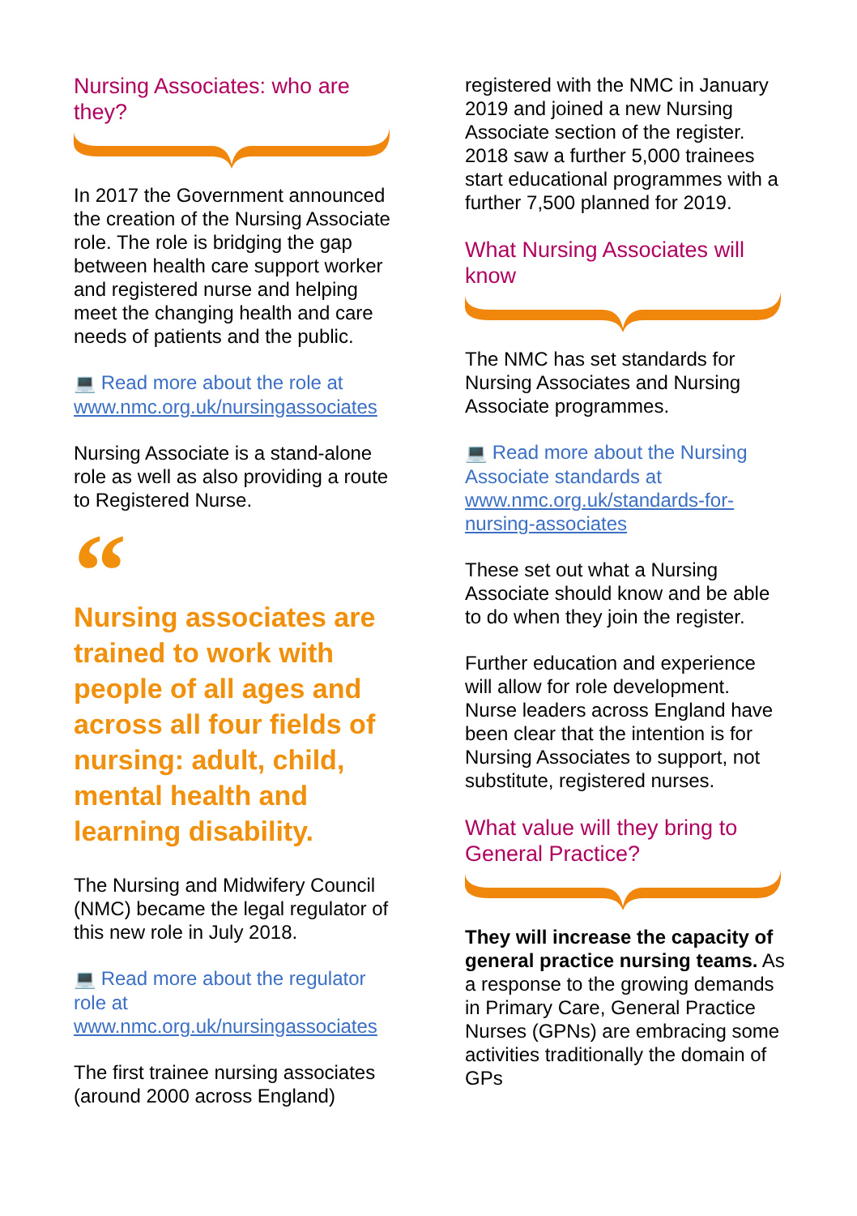Nursing Associates: who are they?
In 2017 the Government announced the creation of the Nursing Associate role. The role is bridging the gap between health care support worker and registered nurse and helping meet the changing health and care needs of patients and the public.
💻 Read more about the role at www.nmc.org.uk/nursingassociates
Nursing Associate is a stand-alone role as well as also providing a route to Registered Nurse.
“
Nursing associates are trained to work with people of all ages and across all four fields of nursing: adult, child, mental health and learning disability.
The Nursing and Midwifery Council (NMC) became the legal regulator of this new role in July 2018.
💻 Read more about the regulator role at www.nmc.org.uk/nursingassociates
The first trainee nursing associates (around 2000 across England)
registered with the NMC in January 2019 and joined a new Nursing Associate section of the register. 2018 saw a further 5,000 trainees start educational programmes with a further 7,500 planned for 2019.
What Nursing Associates will know
The NMC has set standards for Nursing Associates and Nursing Associate programmes.
💻 Read more about the Nursing Associate standards at www.nmc.org.uk/standards-for-nursing-associates
These set out what a Nursing Associate should know and be able to do when they join the register.
Further education and experience will allow for role development. Nurse leaders across England have been clear that the intention is for Nursing Associates to support, not substitute, registered nurses.
What value will they bring to General Practice?
They will increase the capacity of general practice nursing teams. As a response to the growing demands in Primary Care, General Practice Nurses (GPNs) are embracing some activities traditionally the domain of GPs